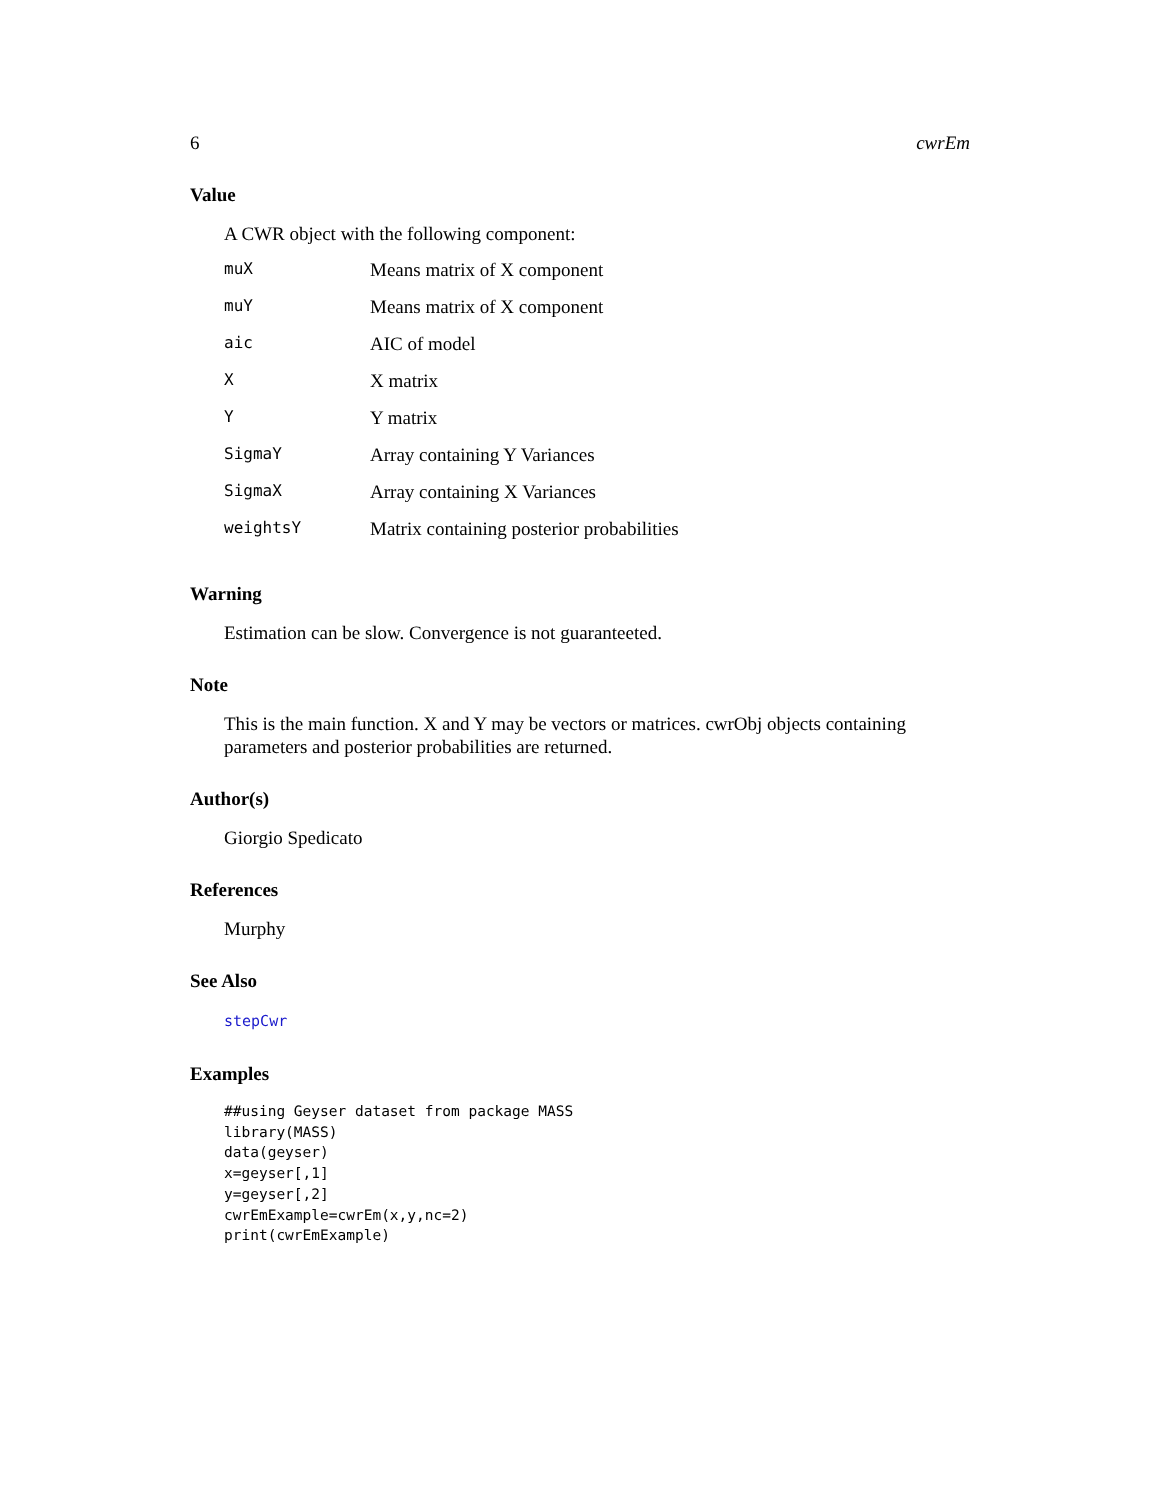6 cwrEm
Value
A CWR object with the following component:
| muX | Means matrix of X component |
| muY | Means matrix of X component |
| aic | AIC of model |
| X | X matrix |
| Y | Y matrix |
| SigmaY | Array containing Y Variances |
| SigmaX | Array containing X Variances |
| weightsY | Matrix containing posterior probabilities |
Warning
Estimation can be slow. Convergence is not guaranteeted.
Note
This is the main function. X and Y may be vectors or matrices. cwrObj objects containing parameters and posterior probabilities are returned.
Author(s)
Giorgio Spedicato
References
Murphy
See Also
stepCwr
Examples
##using Geyser dataset from package MASS
library(MASS)
data(geyser)
x=geyser[,1]
y=geyser[,2]
cwrEmExample=cwrEm(x,y,nc=2)
print(cwrEmExample)